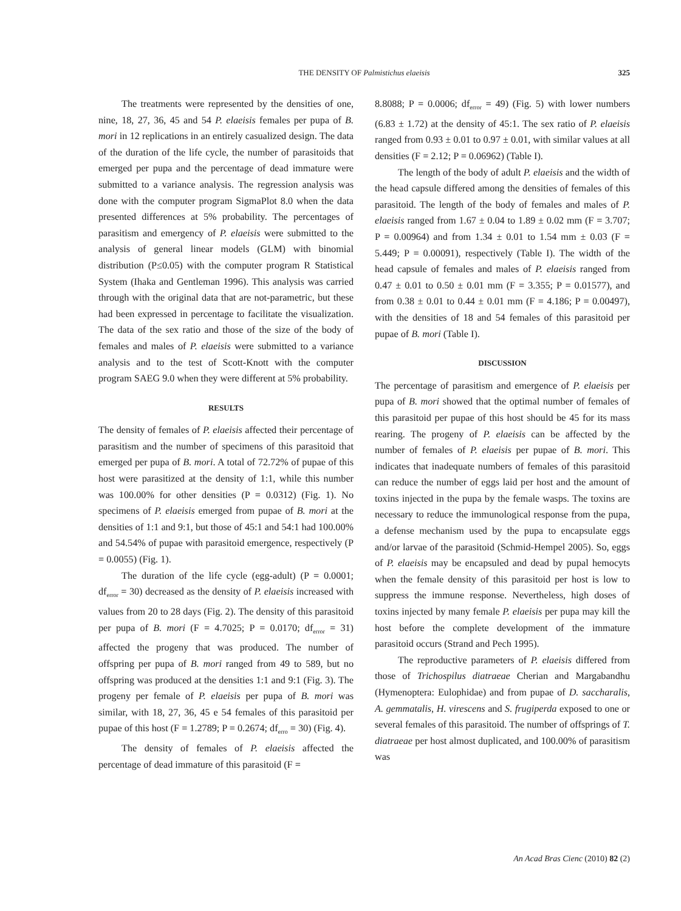THE DENSITY OF Palmistichus elaeisis
325
The treatments were represented by the densities of one, nine, 18, 27, 36, 45 and 54 P. elaeisis females per pupa of B. mori in 12 replications in an entirely casualized design. The data of the duration of the life cycle, the number of parasitoids that emerged per pupa and the percentage of dead immature were submitted to a variance analysis. The regression analysis was done with the computer program SigmaPlot 8.0 when the data presented differences at 5% probability. The percentages of parasitism and emergency of P. elaeisis were submitted to the analysis of general linear models (GLM) with binomial distribution (P≤0.05) with the computer program R Statistical System (Ihaka and Gentleman 1996). This analysis was carried through with the original data that are not-parametric, but these had been expressed in percentage to facilitate the visualization. The data of the sex ratio and those of the size of the body of females and males of P. elaeisis were submitted to a variance analysis and to the test of Scott-Knott with the computer program SAEG 9.0 when they were different at 5% probability.
RESULTS
The density of females of P. elaeisis affected their percentage of parasitism and the number of specimens of this parasitoid that emerged per pupa of B. mori. A total of 72.72% of pupae of this host were parasitized at the density of 1:1, while this number was 100.00% for other densities (P = 0.0312) (Fig. 1). No specimens of P. elaeisis emerged from pupae of B. mori at the densities of 1:1 and 9:1, but those of 45:1 and 54:1 had 100.00% and 54.54% of pupae with parasitoid emergence, respectively (P = 0.0055) (Fig. 1).
The duration of the life cycle (egg-adult) (P = 0.0001; df<sub>error</sub> = 30) decreased as the density of P. elaeisis increased with values from 20 to 28 days (Fig. 2). The density of this parasitoid per pupa of B. mori (F = 4.7025; P = 0.0170; df<sub>error</sub> = 31) affected the progeny that was produced. The number of offspring per pupa of B. mori ranged from 49 to 589, but no offspring was produced at the densities 1:1 and 9:1 (Fig. 3). The progeny per female of P. elaeisis per pupa of B. mori was similar, with 18, 27, 36, 45 e 54 females of this parasitoid per pupae of this host (F = 1.2789; P = 0.2674; df<sub>erro</sub> = 30) (Fig. 4).
The density of females of P. elaeisis affected the percentage of dead immature of this parasitoid (F =
8.8088; P = 0.0006; df<sub>error</sub> = 49) (Fig. 5) with lower numbers (6.83 ± 1.72) at the density of 45:1. The sex ratio of P. elaeisis ranged from 0.93 ± 0.01 to 0.97 ± 0.01, with similar values at all densities (F = 2.12; P = 0.06962) (Table I).
The length of the body of adult P. elaeisis and the width of the head capsule differed among the densities of females of this parasitoid. The length of the body of females and males of P. elaeisis ranged from 1.67 ± 0.04 to 1.89 ± 0.02 mm (F = 3.707; P = 0.00964) and from 1.34 ± 0.01 to 1.54 mm ± 0.03 (F = 5.449; P = 0.00091), respectively (Table I). The width of the head capsule of females and males of P. elaeisis ranged from 0.47 ± 0.01 to 0.50 ± 0.01 mm (F = 3.355; P = 0.01577), and from 0.38 ± 0.01 to 0.44 ± 0.01 mm (F = 4.186; P = 0.00497), with the densities of 18 and 54 females of this parasitoid per pupae of B. mori (Table I).
DISCUSSION
The percentage of parasitism and emergence of P. elaeisis per pupa of B. mori showed that the optimal number of females of this parasitoid per pupae of this host should be 45 for its mass rearing. The progeny of P. elaeisis can be affected by the number of females of P. elaeisis per pupae of B. mori. This indicates that inadequate numbers of females of this parasitoid can reduce the number of eggs laid per host and the amount of toxins injected in the pupa by the female wasps. The toxins are necessary to reduce the immunological response from the pupa, a defense mechanism used by the pupa to encapsulate eggs and/or larvae of the parasitoid (Schmid-Hempel 2005). So, eggs of P. elaeisis may be encapsuled and dead by pupal hemocyts when the female density of this parasitoid per host is low to suppress the immune response. Nevertheless, high doses of toxins injected by many female P. elaeisis per pupa may kill the host before the complete development of the immature parasitoid occurs (Strand and Pech 1995).
The reproductive parameters of P. elaeisis differed from those of Trichospilus diatraeae Cherian and Margabandhu (Hymenoptera: Eulophidae) and from pupae of D. saccharalis, A. gemmatalis, H. virescens and S. frugiperda exposed to one or several females of this parasitoid. The number of offsprings of T. diatraeae per host almost duplicated, and 100.00% of parasitism was
An Acad Bras Cienc (2010) 82 (2)